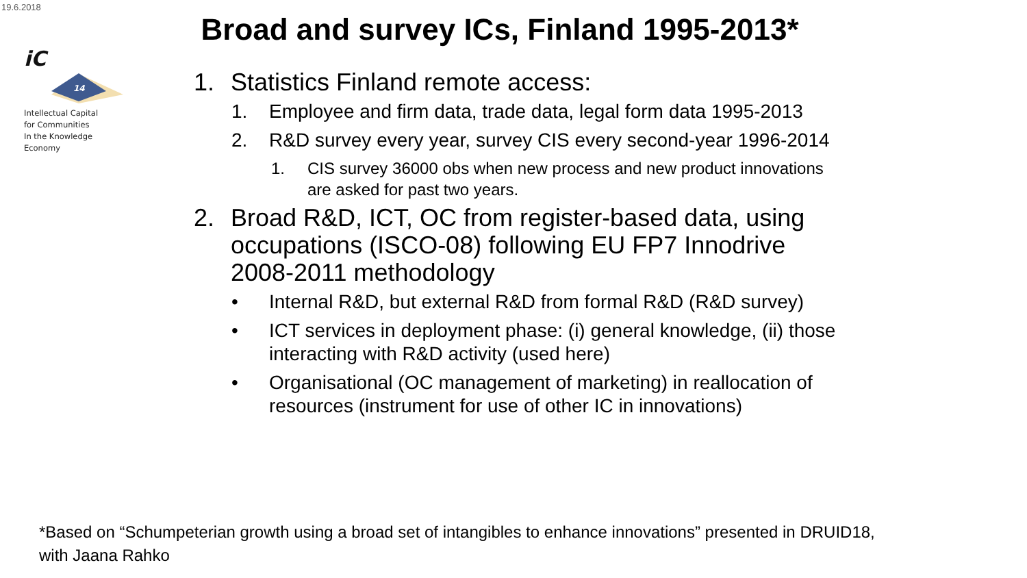19.6.2018
iC
14
Intellectual Capital
for Communities
In the Knowledge
Economy
Broad and survey ICs, Finland 1995-2013*
1. Statistics Finland remote access:
1. Employee and firm data, trade data, legal form data 1995-2013
2. R&D survey every year, survey CIS every second-year 1996-2014
1. CIS survey 36000 obs when new process and new product innovations are asked for past two years.
2. Broad R&D, ICT, OC from register-based data, using occupations (ISCO-08) following EU FP7 Innodrive 2008-2011 methodology
• Internal R&D, but external R&D from formal R&D (R&D survey)
• ICT services in deployment phase: (i) general knowledge, (ii) those interacting with R&D activity (used here)
• Organisational (OC management of marketing) in reallocation of resources (instrument for use of other IC in innovations)
*Based on “Schumpeterian growth using a broad set of intangibles to enhance innovations” presented in DRUID18,
with Jaana Rahko